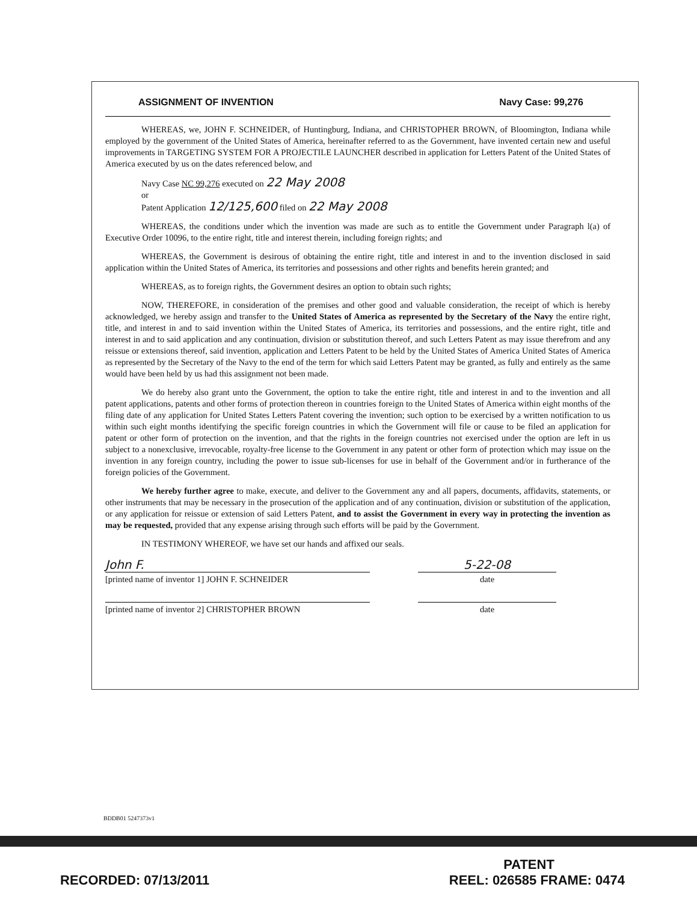ASSIGNMENT OF INVENTION Navy Case: 99,276
WHEREAS, we, JOHN F. SCHNEIDER, of Huntingburg, Indiana, and CHRISTOPHER BROWN, of Bloomington, Indiana while employed by the government of the United States of America, hereinafter referred to as the Government, have invented certain new and useful improvements in TARGETING SYSTEM FOR A PROJECTILE LAUNCHER described in application for Letters Patent of the United States of America executed by us on the dates referenced below, and
Navy Case NC 99,276 executed on 22 May 2008
or
Patent Application 12/125,600 filed on 22 May 2008
WHEREAS, the conditions under which the invention was made are such as to entitle the Government under Paragraph l(a) of Executive Order 10096, to the entire right, title and interest therein, including foreign rights; and
WHEREAS, the Government is desirous of obtaining the entire right, title and interest in and to the invention disclosed in said application within the United States of America, its territories and possessions and other rights and benefits herein granted; and
WHEREAS, as to foreign rights, the Government desires an option to obtain such rights;
NOW, THEREFORE, in consideration of the premises and other good and valuable consideration, the receipt of which is hereby acknowledged, we hereby assign and transfer to the United States of America as represented by the Secretary of the Navy the entire right, title, and interest in and to said invention within the United States of America, its territories and possessions, and the entire right, title and interest in and to said application and any continuation, division or substitution thereof, and such Letters Patent as may issue therefrom and any reissue or extensions thereof, said invention, application and Letters Patent to be held by the United States of America United States of America as represented by the Secretary of the Navy to the end of the term for which said Letters Patent may be granted, as fully and entirely as the same would have been held by us had this assignment not been made.
We do hereby also grant unto the Government, the option to take the entire right, title and interest in and to the invention and all patent applications, patents and other forms of protection thereon in countries foreign to the United States of America within eight months of the filing date of any application for United States Letters Patent covering the invention; such option to be exercised by a written notification to us within such eight months identifying the specific foreign countries in which the Government will file or cause to be filed an application for patent or other form of protection on the invention, and that the rights in the foreign countries not exercised under the option are left in us subject to a nonexclusive, irrevocable, royalty-free license to the Government in any patent or other form of protection which may issue on the invention in any foreign country, including the power to issue sub-licenses for use in behalf of the Government and/or in furtherance of the foreign policies of the Government.
We hereby further agree to make, execute, and deliver to the Government any and all papers, documents, affidavits, statements, or other instruments that may be necessary in the prosecution of the application and of any continuation, division or substitution of the application, or any application for reissue or extension of said Letters Patent, and to assist the Government in every way in protecting the invention as may be requested, provided that any expense arising through such efforts will be paid by the Government.
IN TESTIMONY WHEREOF, we have set our hands and affixed our seals.
John F.
[printed name of inventor 1] JOHN F. SCHNEIDER
5-22-08
date
[printed name of inventor 2] CHRISTOPHER BROWN date
BDDB01 5247373v1
PATENT
RECORDED: 07/13/2011 REEL: 026585 FRAME: 0474